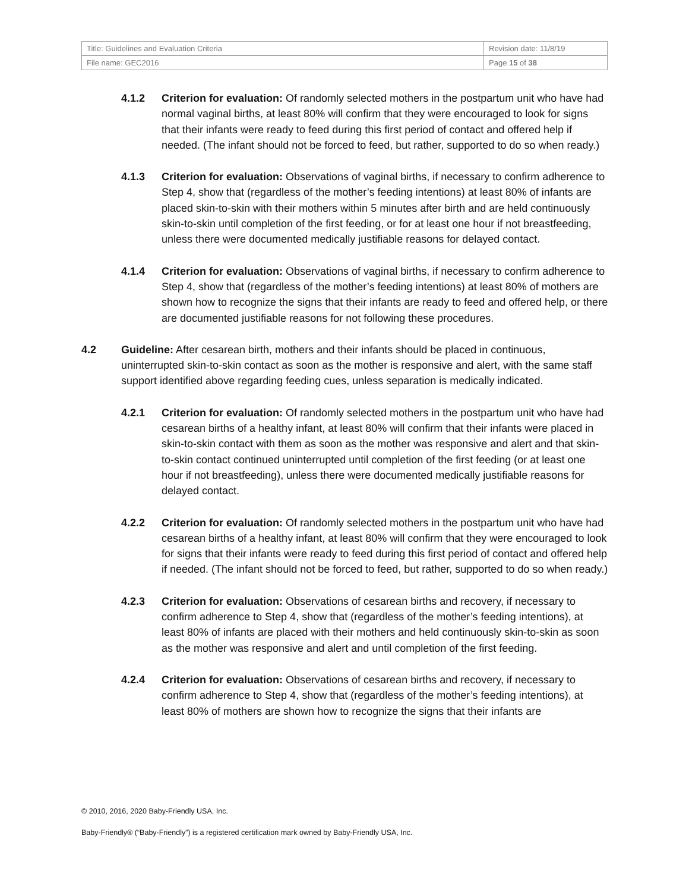| Title: Guidelines and Evaluation Criteria | Revision date: 11/8/19 |
| File name: GEC2016 | Page 15 of 38 |
4.1.2 Criterion for evaluation: Of randomly selected mothers in the postpartum unit who have had normal vaginal births, at least 80% will confirm that they were encouraged to look for signs that their infants were ready to feed during this first period of contact and offered help if needed. (The infant should not be forced to feed, but rather, supported to do so when ready.)
4.1.3 Criterion for evaluation: Observations of vaginal births, if necessary to confirm adherence to Step 4, show that (regardless of the mother’s feeding intentions) at least 80% of infants are placed skin-to-skin with their mothers within 5 minutes after birth and are held continuously skin-to-skin until completion of the first feeding, or for at least one hour if not breastfeeding, unless there were documented medically justifiable reasons for delayed contact.
4.1.4 Criterion for evaluation: Observations of vaginal births, if necessary to confirm adherence to Step 4, show that (regardless of the mother’s feeding intentions) at least 80% of mothers are shown how to recognize the signs that their infants are ready to feed and offered help, or there are documented justifiable reasons for not following these procedures.
4.2 Guideline: After cesarean birth, mothers and their infants should be placed in continuous, uninterrupted skin-to-skin contact as soon as the mother is responsive and alert, with the same staff support identified above regarding feeding cues, unless separation is medically indicated.
4.2.1 Criterion for evaluation: Of randomly selected mothers in the postpartum unit who have had cesarean births of a healthy infant, at least 80% will confirm that their infants were placed in skin-to-skin contact with them as soon as the mother was responsive and alert and that skin-to-skin contact continued uninterrupted until completion of the first feeding (or at least one hour if not breastfeeding), unless there were documented medically justifiable reasons for delayed contact.
4.2.2 Criterion for evaluation: Of randomly selected mothers in the postpartum unit who have had cesarean births of a healthy infant, at least 80% will confirm that they were encouraged to look for signs that their infants were ready to feed during this first period of contact and offered help if needed. (The infant should not be forced to feed, but rather, supported to do so when ready.)
4.2.3 Criterion for evaluation: Observations of cesarean births and recovery, if necessary to confirm adherence to Step 4, show that (regardless of the mother’s feeding intentions), at least 80% of infants are placed with their mothers and held continuously skin-to-skin as soon as the mother was responsive and alert and until completion of the first feeding.
4.2.4 Criterion for evaluation: Observations of cesarean births and recovery, if necessary to confirm adherence to Step 4, show that (regardless of the mother’s feeding intentions), at least 80% of mothers are shown how to recognize the signs that their infants are
© 2010, 2016, 2020 Baby-Friendly USA, Inc.
Baby-Friendly® (“Baby-Friendly”) is a registered certification mark owned by Baby-Friendly USA, Inc.